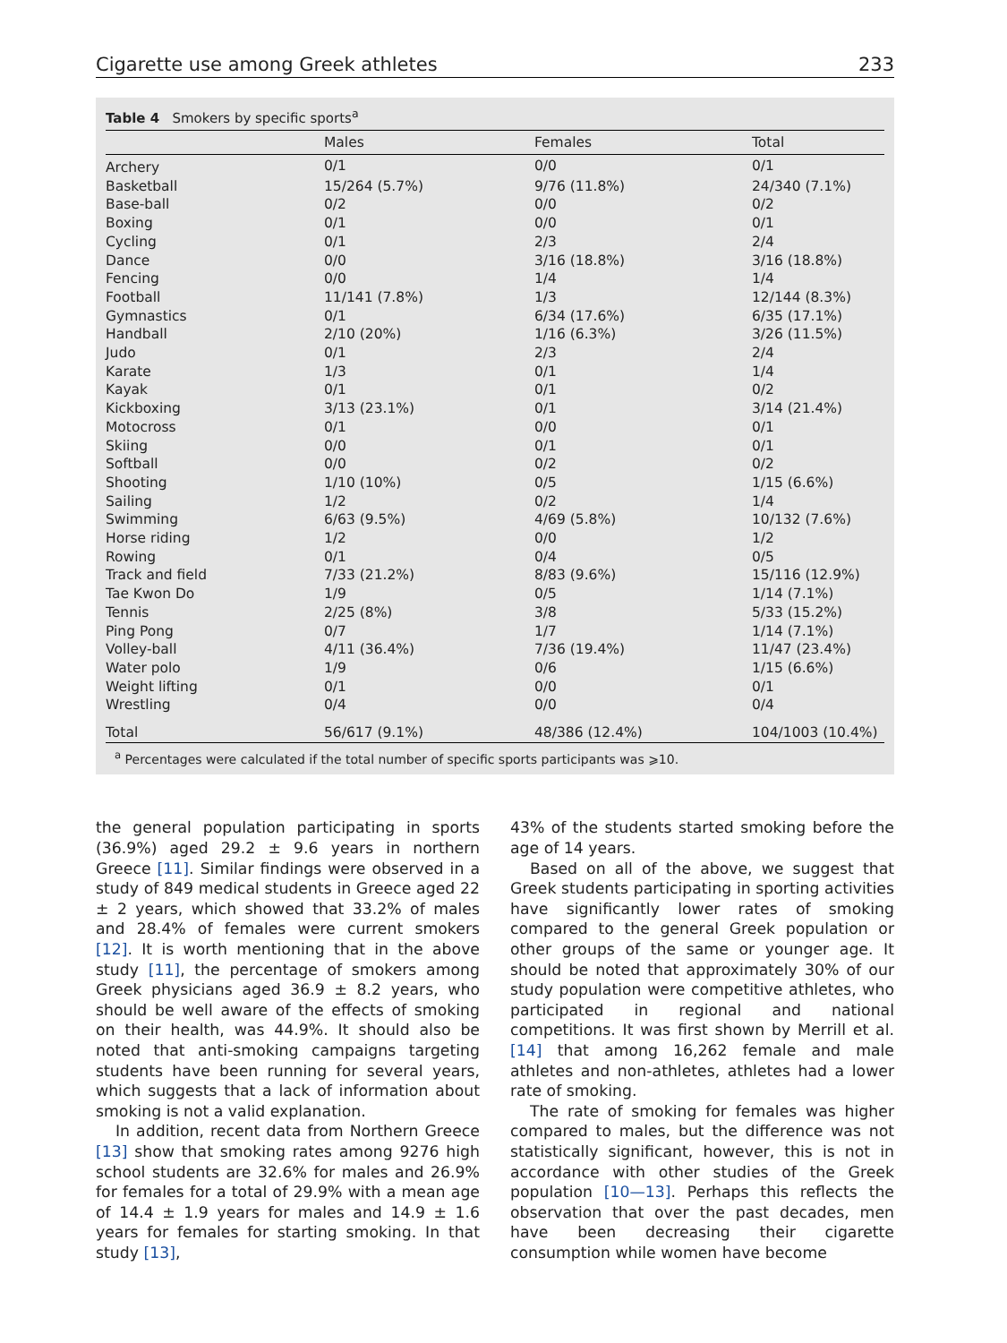Cigarette use among Greek athletes 233
Table 4 Smokers by specific sports<sup>a</sup>
| | Males | Females | Total |
| --- | --- | --- | --- |
| Archery | 0/1 | 0/0 | 0/1 |
| Basketball | 15/264 (5.7%) | 9/76 (11.8%) | 24/340 (7.1%) |
| Base-ball | 0/2 | 0/0 | 0/2 |
| Boxing | 0/1 | 0/0 | 0/1 |
| Cycling | 0/1 | 2/3 | 2/4 |
| Dance | 0/0 | 3/16 (18.8%) | 3/16 (18.8%) |
| Fencing | 0/0 | 1/4 | 1/4 |
| Football | 11/141 (7.8%) | 1/3 | 12/144 (8.3%) |
| Gymnastics | 0/1 | 6/34 (17.6%) | 6/35 (17.1%) |
| Handball | 2/10 (20%) | 1/16 (6.3%) | 3/26 (11.5%) |
| Judo | 0/1 | 2/3 | 2/4 |
| Karate | 1/3 | 0/1 | 1/4 |
| Kayak | 0/1 | 0/1 | 0/2 |
| Kickboxing | 3/13 (23.1%) | 0/1 | 3/14 (21.4%) |
| Motocross | 0/1 | 0/0 | 0/1 |
| Skiing | 0/0 | 0/1 | 0/1 |
| Softball | 0/0 | 0/2 | 0/2 |
| Shooting | 1/10 (10%) | 0/5 | 1/15 (6.6%) |
| Sailing | 1/2 | 0/2 | 1/4 |
| Swimming | 6/63 (9.5%) | 4/69 (5.8%) | 10/132 (7.6%) |
| Horse riding | 1/2 | 0/0 | 1/2 |
| Rowing | 0/1 | 0/4 | 0/5 |
| Track and field | 7/33 (21.2%) | 8/83 (9.6%) | 15/116 (12.9%) |
| Tae Kwon Do | 1/9 | 0/5 | 1/14 (7.1%) |
| Tennis | 2/25 (8%) | 3/8 | 5/33 (15.2%) |
| Ping Pong | 0/7 | 1/7 | 1/14 (7.1%) |
| Volley-ball | 4/11 (36.4%) | 7/36 (19.4%) | 11/47 (23.4%) |
| Water polo | 1/9 | 0/6 | 1/15 (6.6%) |
| Weight lifting | 0/1 | 0/0 | 0/1 |
| Wrestling | 0/4 | 0/0 | 0/4 |
| Total | 56/617 (9.1%) | 48/386 (12.4%) | 104/1003 (10.4%) |
<sup>a</sup> Percentages were calculated if the total number of specific sports participants was ⩾10.
the general population participating in sports (36.9%) aged 29.2 ± 9.6 years in northern Greece [11]. Similar findings were observed in a study of 849 medical students in Greece aged 22 ± 2 years, which showed that 33.2% of males and 28.4% of females were current smokers [12]. It is worth mentioning that in the above study [11], the percentage of smokers among Greek physicians aged 36.9 ± 8.2 years, who should be well aware of the effects of smoking on their health, was 44.9%. It should also be noted that anti-smoking campaigns targeting students have been running for several years, which suggests that a lack of information about smoking is not a valid explanation.
In addition, recent data from Northern Greece [13] show that smoking rates among 9276 high school students are 32.6% for males and 26.9% for females for a total of 29.9% with a mean age of 14.4 ± 1.9 years for males and 14.9 ± 1.6 years for females for starting smoking. In that study [13],
43% of the students started smoking before the age of 14 years.
Based on all of the above, we suggest that Greek students participating in sporting activities have significantly lower rates of smoking compared to the general Greek population or other groups of the same or younger age. It should be noted that approximately 30% of our study population were competitive athletes, who participated in regional and national competitions. It was first shown by Merrill et al. [14] that among 16,262 female and male athletes and non-athletes, athletes had a lower rate of smoking.
The rate of smoking for females was higher compared to males, but the difference was not statistically significant, however, this is not in accordance with other studies of the Greek population [10—13]. Perhaps this reflects the observation that over the past decades, men have been decreasing their cigarette consumption while women have become